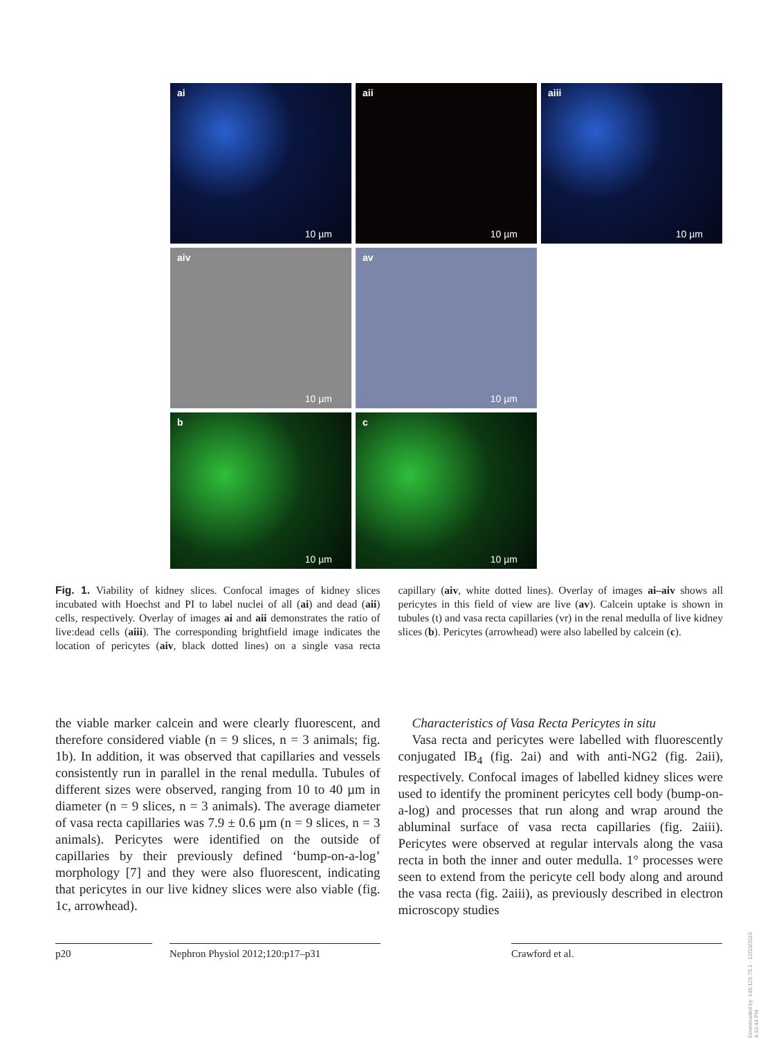ai
10 µm
aii
10 µm
aiii
10 µm
aiv
10 µm
av
10 µm
b
10 µm
c
10 µm
Fig. 1. Viability of kidney slices. Confocal images of kidney slices incubated with Hoechst and PI to label nuclei of all (ai) and dead (aii) cells, respectively. Overlay of images ai and aii demonstrates the ratio of live:dead cells (aiii). The corresponding brightfield image indicates the location of pericytes (aiv, black dotted lines) on a single vasa recta capillary (aiv, white dotted lines). Overlay of images ai–aiv shows all pericytes in this field of view are live (av). Calcein uptake is shown in tubules (t) and vasa recta capillaries (vr) in the renal medulla of live kidney slices (b). Pericytes (arrowhead) were also labelled by calcein (c).
the viable marker calcein and were clearly fluorescent, and therefore considered viable (n = 9 slices, n = 3 animals; fig. 1b). In addition, it was observed that capillaries and vessels consistently run in parallel in the renal medulla. Tubules of different sizes were observed, ranging from 10 to 40 µm in diameter (n = 9 slices, n = 3 animals). The average diameter of vasa recta capillaries was 7.9 ± 0.6 µm (n = 9 slices, n = 3 animals). Pericytes were identified on the outside of capillaries by their previously defined ‘bump-on-a-log’ morphology [7] and they were also fluorescent, indicating that pericytes in our live kidney slices were also viable (fig. 1c, arrowhead).
Characteristics of Vasa Recta Pericytes in situ
Vasa recta and pericytes were labelled with fluorescently conjugated IB<sub>4</sub> (fig. 2ai) and with anti-NG2 (fig. 2aii), respectively. Confocal images of labelled kidney slices were used to identify the prominent pericytes cell body (bump-on-a-log) and processes that run along and wrap around the abluminal surface of vasa recta capillaries (fig. 2aiii). Pericytes were observed at regular intervals along the vasa recta in both the inner and outer medulla. 1° processes were seen to extend from the pericyte cell body along and around the vasa recta (fig. 2aiii), as previously described in electron microscopy studies
p20 Nephron Physiol 2012;120:p17–p31 Crawford et al.
Downloaded by: 149.126.76.1 - 12/10/2015 4:10:44 PM